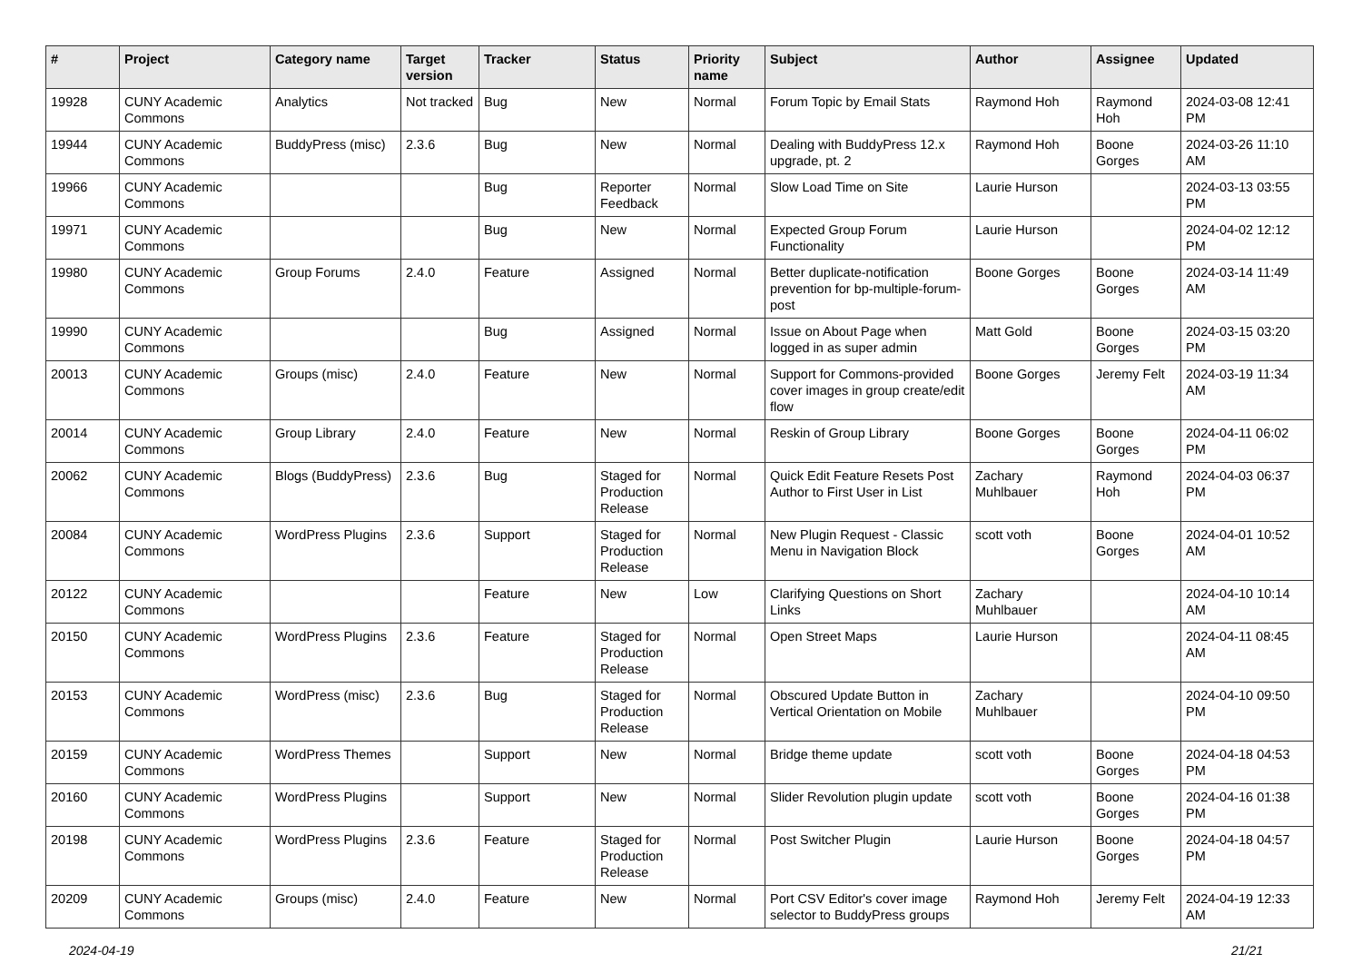| # | Project | Category name | Target version | Tracker | Status | Priority name | Subject | Author | Assignee | Updated |
| --- | --- | --- | --- | --- | --- | --- | --- | --- | --- | --- |
| 19928 | CUNY Academic Commons | Analytics | Not tracked | Bug | New | Normal | Forum Topic by Email Stats | Raymond Hoh | Raymond Hoh | 2024-03-08 12:41 PM |
| 19944 | CUNY Academic Commons | BuddyPress (misc) | 2.3.6 | Bug | New | Normal | Dealing with BuddyPress 12.x upgrade, pt. 2 | Raymond Hoh | Boone Gorges | 2024-03-26 11:10 AM |
| 19966 | CUNY Academic Commons | | | Bug | Reporter Feedback | Normal | Slow Load Time on Site | Laurie Hurson | | 2024-03-13 03:55 PM |
| 19971 | CUNY Academic Commons | | | Bug | New | Normal | Expected Group Forum Functionality | Laurie Hurson | | 2024-04-02 12:12 PM |
| 19980 | CUNY Academic Commons | Group Forums | 2.4.0 | Feature | Assigned | Normal | Better duplicate-notification prevention for bp-multiple-forum-post | Boone Gorges | Boone Gorges | 2024-03-14 11:49 AM |
| 19990 | CUNY Academic Commons | | | Bug | Assigned | Normal | Issue on About Page when logged in as super admin | Matt Gold | Boone Gorges | 2024-03-15 03:20 PM |
| 20013 | CUNY Academic Commons | Groups (misc) | 2.4.0 | Feature | New | Normal | Support for Commons-provided cover images in group create/edit flow | Boone Gorges | Jeremy Felt | 2024-03-19 11:34 AM |
| 20014 | CUNY Academic Commons | Group Library | 2.4.0 | Feature | New | Normal | Reskin of Group Library | Boone Gorges | Boone Gorges | 2024-04-11 06:02 PM |
| 20062 | CUNY Academic Commons | Blogs (BuddyPress) | 2.3.6 | Bug | Staged for Production Release | Normal | Quick Edit Feature Resets Post Author to First User in List | Zachary Muhlbauer | Raymond Hoh | 2024-04-03 06:37 PM |
| 20084 | CUNY Academic Commons | WordPress Plugins | 2.3.6 | Support | Staged for Production Release | Normal | New Plugin Request - Classic Menu in Navigation Block | scott voth | Boone Gorges | 2024-04-01 10:52 AM |
| 20122 | CUNY Academic Commons | | | Feature | New | Low | Clarifying Questions on Short Links | Zachary Muhlbauer | | 2024-04-10 10:14 AM |
| 20150 | CUNY Academic Commons | WordPress Plugins | 2.3.6 | Feature | Staged for Production Release | Normal | Open Street Maps | Laurie Hurson | | 2024-04-11 08:45 AM |
| 20153 | CUNY Academic Commons | WordPress (misc) | 2.3.6 | Bug | Staged for Production Release | Normal | Obscured Update Button in Vertical Orientation on Mobile | Zachary Muhlbauer | | 2024-04-10 09:50 PM |
| 20159 | CUNY Academic Commons | WordPress Themes | | Support | New | Normal | Bridge theme update | scott voth | Boone Gorges | 2024-04-18 04:53 PM |
| 20160 | CUNY Academic Commons | WordPress Plugins | | Support | New | Normal | Slider Revolution plugin update | scott voth | Boone Gorges | 2024-04-16 01:38 PM |
| 20198 | CUNY Academic Commons | WordPress Plugins | 2.3.6 | Feature | Staged for Production Release | Normal | Post Switcher Plugin | Laurie Hurson | Boone Gorges | 2024-04-18 04:57 PM |
| 20209 | CUNY Academic Commons | Groups (misc) | 2.4.0 | Feature | New | Normal | Port CSV Editor's cover image selector to BuddyPress groups | Raymond Hoh | Jeremy Felt | 2024-04-19 12:33 AM |
2024-04-19 21/21